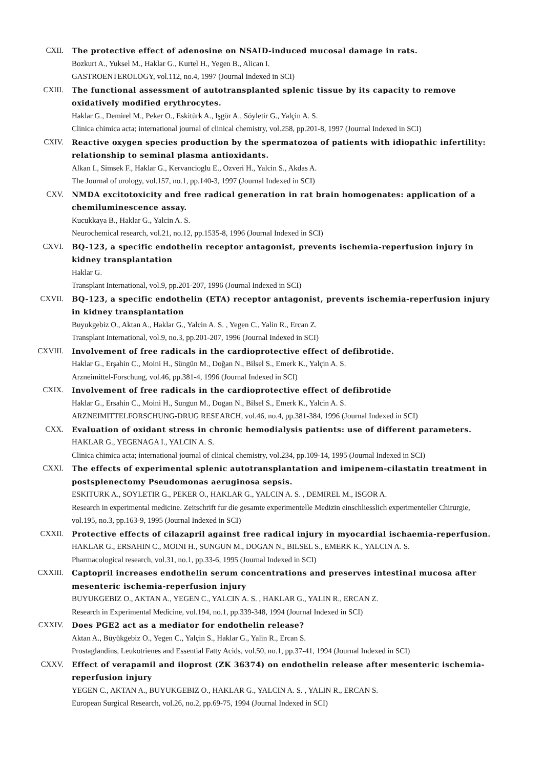CXII. The protective effect of adenosine on NSAID-induced mucosal damage in rats.
Bozkurt A., Yuksel M., Haklar G., Kurtel H., Yegen B., Alican I.
GASTROENTEROLOGY, vol.112, no.4, 1997 (Journal Indexed in SCI)
CXIII. The functional assessment of autotransplanted splenic tissue by its capacity to remove oxidatively modified erythrocytes.
Haklar G., Demirel M., Peker O., Eskitürk A., Işgör A., Söyletir G., Yalçin A. S.
Clinica chimica acta; international journal of clinical chemistry, vol.258, pp.201-8, 1997 (Journal Indexed in SCI)
CXIV. Reactive oxygen species production by the spermatozoa of patients with idiopathic infertility: relationship to seminal plasma antioxidants.
Alkan I., Simsek F., Haklar G., Kervancioglu E., Ozveri H., Yalcin S., Akdas A.
The Journal of urology, vol.157, no.1, pp.140-3, 1997 (Journal Indexed in SCI)
CXV. NMDA excitotoxicity and free radical generation in rat brain homogenates: application of a chemiluminescence assay.
Kucukkaya B., Haklar G., Yalcin A. S.
Neurochemical research, vol.21, no.12, pp.1535-8, 1996 (Journal Indexed in SCI)
CXVI. BQ-123, a specific endothelin receptor antagonist, prevents ischemia-reperfusion injury in kidney transplantation
Haklar G.
Transplant International, vol.9, pp.201-207, 1996 (Journal Indexed in SCI)
CXVII. BQ-123, a specific endothelin (ETA) receptor antagonist, prevents ischemia-reperfusion injury in kidney transplantation
Buyukgebiz O., Aktan A., Haklar G., Yalcin A. S. , Yegen C., Yalin R., Ercan Z.
Transplant International, vol.9, no.3, pp.201-207, 1996 (Journal Indexed in SCI)
CXVIII. Involvement of free radicals in the cardioprotective effect of defibrotide.
Haklar G., Erşahin C., Moini H., Süngün M., Doğan N., Bilsel S., Emerk K., Yalçin A. S.
Arzneimittel-Forschung, vol.46, pp.381-4, 1996 (Journal Indexed in SCI)
CXIX. Involvement of free radicals in the cardioprotective effect of defibrotide
Haklar G., Ersahin C., Moini H., Sungun M., Dogan N., Bilsel S., Emerk K., Yalcin A. S.
ARZNEIMITTELFORSCHUNG-DRUG RESEARCH, vol.46, no.4, pp.381-384, 1996 (Journal Indexed in SCI)
CXX. Evaluation of oxidant stress in chronic hemodialysis patients: use of different parameters.
HAKLAR G., YEGENAGA I., YALCIN A. S.
Clinica chimica acta; international journal of clinical chemistry, vol.234, pp.109-14, 1995 (Journal Indexed in SCI)
CXXI. The effects of experimental splenic autotransplantation and imipenem-cilastatin treatment in postsplenectomy Pseudomonas aeruginosa sepsis.
ESKITURK A., SOYLETIR G., PEKER O., HAKLAR G., YALCIN A. S. , DEMIREL M., ISGOR A.
Research in experimental medicine. Zeitschrift fur die gesamte experimentelle Medizin einschliesslich experimenteller Chirurgie, vol.195, no.3, pp.163-9, 1995 (Journal Indexed in SCI)
CXXII. Protective effects of cilazapril against free radical injury in myocardial ischaemia-reperfusion.
HAKLAR G., ERSAHIN C., MOINI H., SUNGUN M., DOGAN N., BILSEL S., EMERK K., YALCIN A. S.
Pharmacological research, vol.31, no.1, pp.33-6, 1995 (Journal Indexed in SCI)
CXXIII. Captopril increases endothelin serum concentrations and preserves intestinal mucosa after mesenteric ischemia-reperfusion injury
BUYUKGEBIZ O., AKTAN A., YEGEN C., YALCIN A. S. , HAKLAR G., YALIN R., ERCAN Z.
Research in Experimental Medicine, vol.194, no.1, pp.339-348, 1994 (Journal Indexed in SCI)
CXXIV. Does PGE2 act as a mediator for endothelin release?
Aktan A., Büyükgebiz O., Yegen C., Yalçin S., Haklar G., Yalin R., Ercan S.
Prostaglandins, Leukotrienes and Essential Fatty Acids, vol.50, no.1, pp.37-41, 1994 (Journal Indexed in SCI)
CXXV. Effect of verapamil and iloprost (ZK 36374) on endothelin release after mesenteric ischemia-reperfusion injury
YEGEN C., AKTAN A., BUYUKGEBIZ O., HAKLAR G., YALCIN A. S. , YALIN R., ERCAN S.
European Surgical Research, vol.26, no.2, pp.69-75, 1994 (Journal Indexed in SCI)